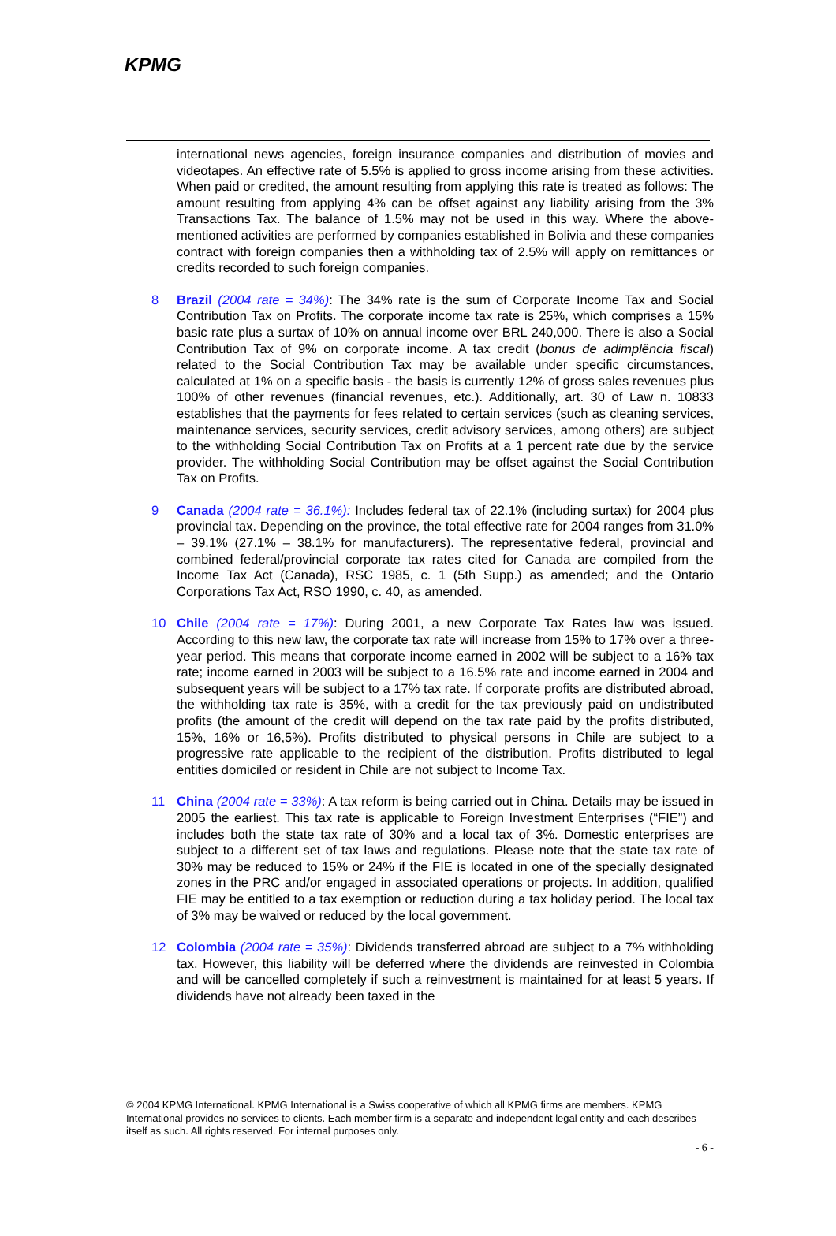KPMG
international news agencies, foreign insurance companies and distribution of movies and videotapes. An effective rate of 5.5% is applied to gross income arising from these activities. When paid or credited, the amount resulting from applying this rate is treated as follows: The amount resulting from applying 4% can be offset against any liability arising from the 3% Transactions Tax. The balance of 1.5% may not be used in this way. Where the above-mentioned activities are performed by companies established in Bolivia and these companies contract with foreign companies then a withholding tax of 2.5% will apply on remittances or credits recorded to such foreign companies.
8 Brazil (2004 rate = 34%): The 34% rate is the sum of Corporate Income Tax and Social Contribution Tax on Profits. The corporate income tax rate is 25%, which comprises a 15% basic rate plus a surtax of 10% on annual income over BRL 240,000. There is also a Social Contribution Tax of 9% on corporate income. A tax credit (bonus de adimplência fiscal) related to the Social Contribution Tax may be available under specific circumstances, calculated at 1% on a specific basis - the basis is currently 12% of gross sales revenues plus 100% of other revenues (financial revenues, etc.). Additionally, art. 30 of Law n. 10833 establishes that the payments for fees related to certain services (such as cleaning services, maintenance services, security services, credit advisory services, among others) are subject to the withholding Social Contribution Tax on Profits at a 1 percent rate due by the service provider. The withholding Social Contribution may be offset against the Social Contribution Tax on Profits.
9 Canada (2004 rate = 36.1%): Includes federal tax of 22.1% (including surtax) for 2004 plus provincial tax. Depending on the province, the total effective rate for 2004 ranges from 31.0% – 39.1% (27.1% – 38.1% for manufacturers). The representative federal, provincial and combined federal/provincial corporate tax rates cited for Canada are compiled from the Income Tax Act (Canada), RSC 1985, c. 1 (5th Supp.) as amended; and the Ontario Corporations Tax Act, RSO 1990, c. 40, as amended.
10 Chile (2004 rate = 17%): During 2001, a new Corporate Tax Rates law was issued. According to this new law, the corporate tax rate will increase from 15% to 17% over a three-year period. This means that corporate income earned in 2002 will be subject to a 16% tax rate; income earned in 2003 will be subject to a 16.5% rate and income earned in 2004 and subsequent years will be subject to a 17% tax rate. If corporate profits are distributed abroad, the withholding tax rate is 35%, with a credit for the tax previously paid on undistributed profits (the amount of the credit will depend on the tax rate paid by the profits distributed, 15%, 16% or 16,5%). Profits distributed to physical persons in Chile are subject to a progressive rate applicable to the recipient of the distribution. Profits distributed to legal entities domiciled or resident in Chile are not subject to Income Tax.
11 China (2004 rate = 33%): A tax reform is being carried out in China. Details may be issued in 2005 the earliest. This tax rate is applicable to Foreign Investment Enterprises (“FIE”) and includes both the state tax rate of 30% and a local tax of 3%. Domestic enterprises are subject to a different set of tax laws and regulations. Please note that the state tax rate of 30% may be reduced to 15% or 24% if the FIE is located in one of the specially designated zones in the PRC and/or engaged in associated operations or projects. In addition, qualified FIE may be entitled to a tax exemption or reduction during a tax holiday period. The local tax of 3% may be waived or reduced by the local government.
12 Colombia (2004 rate = 35%): Dividends transferred abroad are subject to a 7% withholding tax. However, this liability will be deferred where the dividends are reinvested in Colombia and will be cancelled completely if such a reinvestment is maintained for at least 5 years. If dividends have not already been taxed in the
© 2004 KPMG International. KPMG International is a Swiss cooperative of which all KPMG firms are members. KPMG International provides no services to clients. Each member firm is a separate and independent legal entity and each describes itself as such. All rights reserved. For internal purposes only.
- 6 -